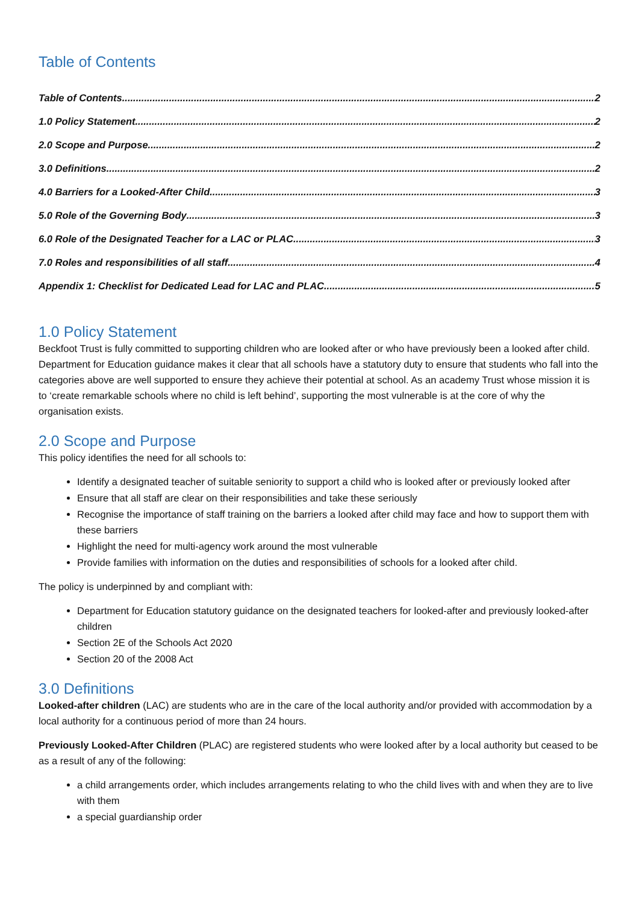Table of Contents
Table of Contents 2
1.0 Policy Statement 2
2.0 Scope and Purpose 2
3.0 Definitions 2
4.0 Barriers for a Looked-After Child 3
5.0 Role of the Governing Body 3
6.0 Role of the Designated Teacher for a LAC or PLAC 3
7.0 Roles and responsibilities of all staff 4
Appendix 1: Checklist for Dedicated Lead for LAC and PLAC 5
1.0 Policy Statement
Beckfoot Trust is fully committed to supporting children who are looked after or who have previously been a looked after child. Department for Education guidance makes it clear that all schools have a statutory duty to ensure that students who fall into the categories above are well supported to ensure they achieve their potential at school. As an academy Trust whose mission it is to ‘create remarkable schools where no child is left behind’, supporting the most vulnerable is at the core of why the organisation exists.
2.0 Scope and Purpose
This policy identifies the need for all schools to:
Identify a designated teacher of suitable seniority to support a child who is looked after or previously looked after
Ensure that all staff are clear on their responsibilities and take these seriously
Recognise the importance of staff training on the barriers a looked after child may face and how to support them with these barriers
Highlight the need for multi-agency work around the most vulnerable
Provide families with information on the duties and responsibilities of schools for a looked after child.
The policy is underpinned by and compliant with:
Department for Education statutory guidance on the designated teachers for looked-after and previously looked-after children
Section 2E of the Schools Act 2020
Section 20 of the 2008 Act
3.0 Definitions
Looked-after children (LAC) are students who are in the care of the local authority and/or provided with accommodation by a local authority for a continuous period of more than 24 hours.
Previously Looked-After Children (PLAC) are registered students who were looked after by a local authority but ceased to be as a result of any of the following:
a child arrangements order, which includes arrangements relating to who the child lives with and when they are to live with them
a special guardianship order